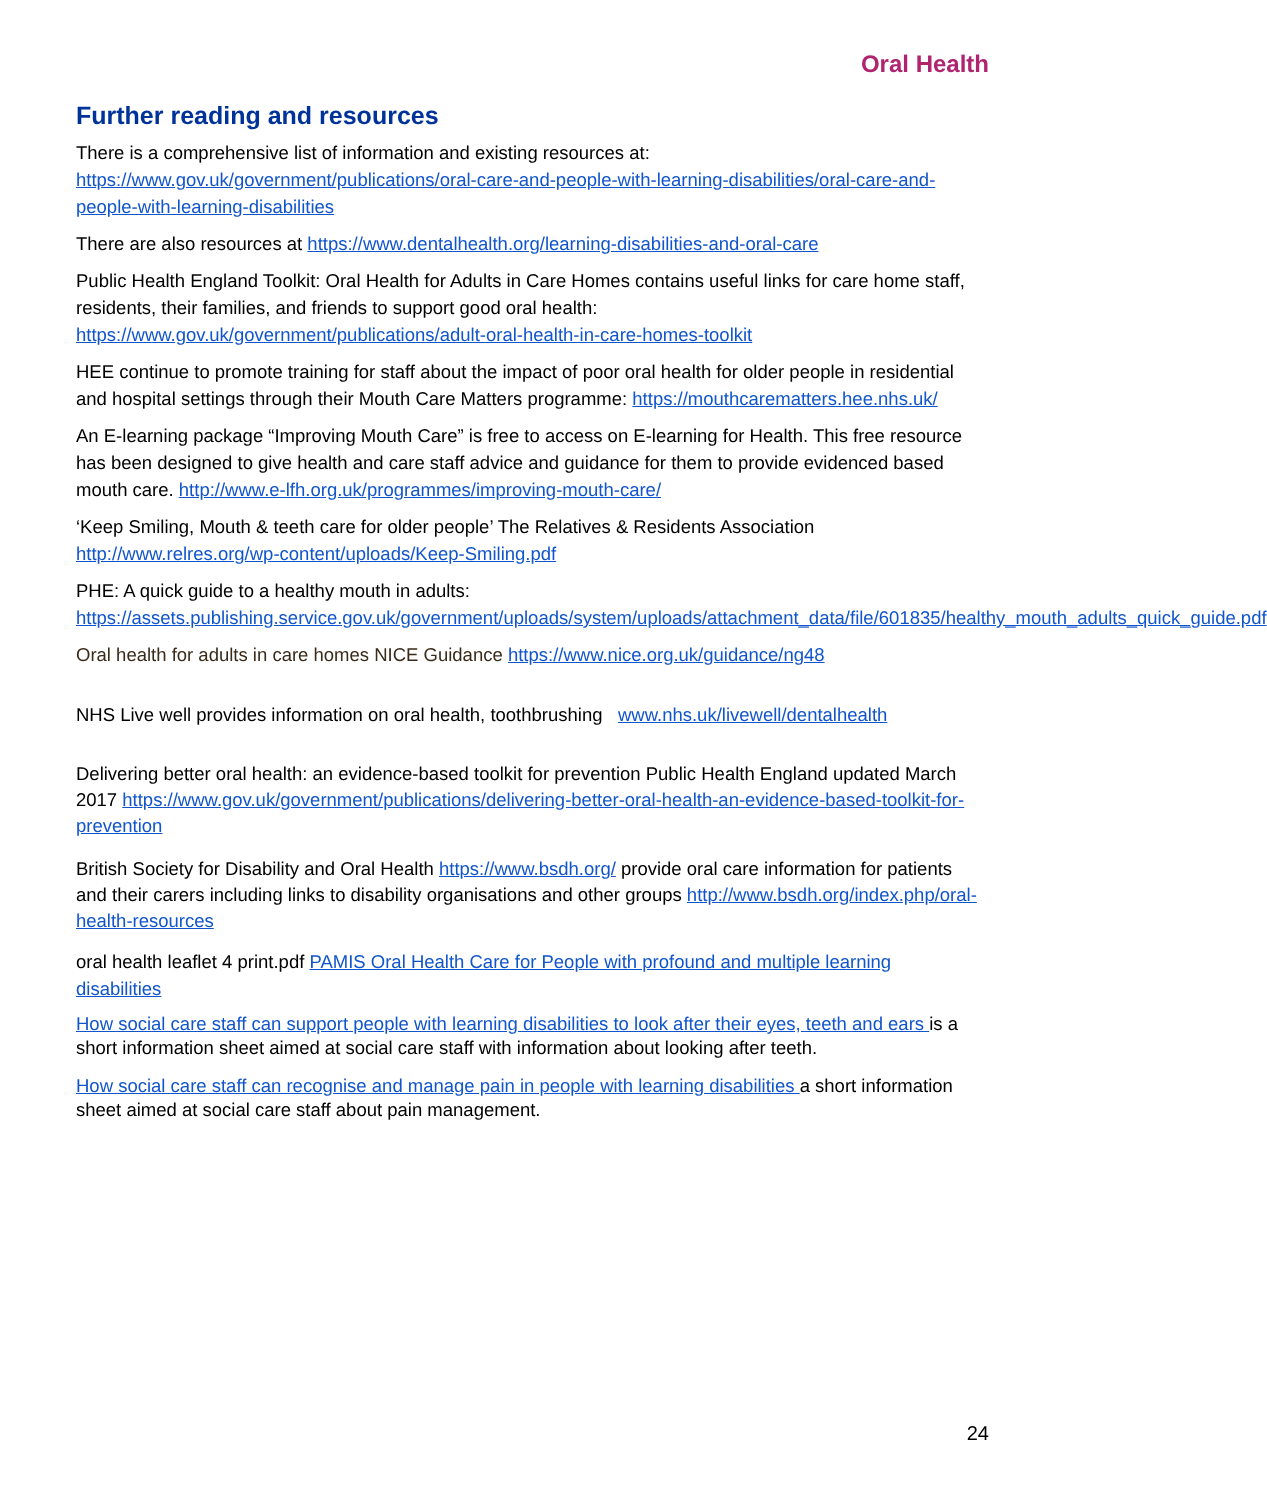Oral Health
Further reading and resources
There is a comprehensive list of information and existing resources at: https://www.gov.uk/government/publications/oral-care-and-people-with-learning-disabilities/oral-care-and-people-with-learning-disabilities
There are also resources at https://www.dentalhealth.org/learning-disabilities-and-oral-care
Public Health England Toolkit: Oral Health for Adults in Care Homes contains useful links for care home staff, residents, their families, and friends to support good oral health: https://www.gov.uk/government/publications/adult-oral-health-in-care-homes-toolkit
HEE continue to promote training for staff about the impact of poor oral health for older people in residential and hospital settings through their Mouth Care Matters programme: https://mouthcarematters.hee.nhs.uk/
An E-learning package “Improving Mouth Care” is free to access on E-learning for Health. This free resource has been designed to give health and care staff advice and guidance for them to provide evidenced based mouth care. http://www.e-lfh.org.uk/programmes/improving-mouth-care/
‘Keep Smiling, Mouth & teeth care for older people’ The Relatives & Residents Association http://www.relres.org/wp-content/uploads/Keep-Smiling.pdf
PHE: A quick guide to a healthy mouth in adults: https://assets.publishing.service.gov.uk/government/uploads/system/uploads/attachment_data/file/601835/healthy_mouth_adults_quick_guide.pdf
Oral health for adults in care homes NICE Guidance https://www.nice.org.uk/guidance/ng48
NHS Live well provides information on oral health, toothbrushing www.nhs.uk/livewell/dentalhealth
Delivering better oral health: an evidence-based toolkit for prevention Public Health England updated March 2017 https://www.gov.uk/government/publications/delivering-better-oral-health-an-evidence-based-toolkit-for-prevention
British Society for Disability and Oral Health https://www.bsdh.org/ provide oral care information for patients and their carers including links to disability organisations and other groups http://www.bsdh.org/index.php/oral-health-resources
oral health leaflet 4 print.pdf PAMIS Oral Health Care for People with profound and multiple learning disabilities
How social care staff can support people with learning disabilities to look after their eyes, teeth and ears is a short information sheet aimed at social care staff with information about looking after teeth.
How social care staff can recognise and manage pain in people with learning disabilities a short information sheet aimed at social care staff about pain management.
24